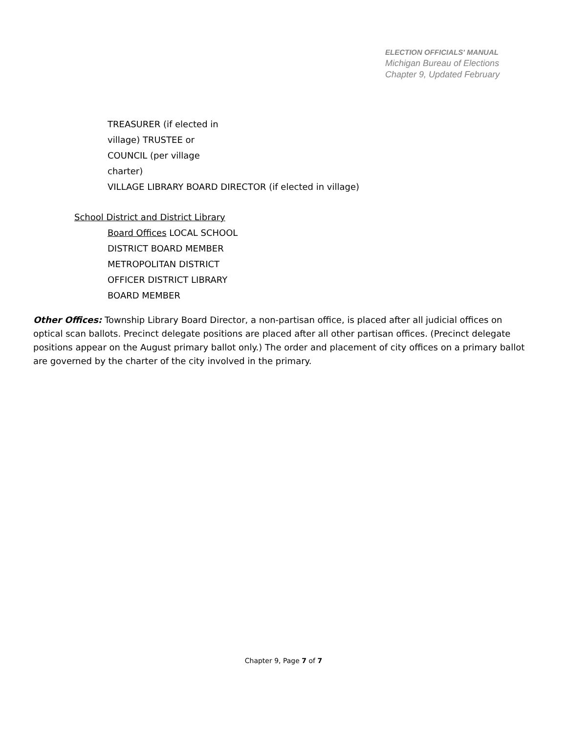ELECTION OFFICIALS' MANUAL
Michigan Bureau of Elections
Chapter 9, Updated February
TREASURER (if elected in
village) TRUSTEE or
COUNCIL (per village
charter)
VILLAGE LIBRARY BOARD DIRECTOR (if elected in village)
School District and District Library
Board Offices LOCAL SCHOOL
DISTRICT BOARD MEMBER
METROPOLITAN DISTRICT
OFFICER DISTRICT LIBRARY
BOARD MEMBER
Other Offices: Township Library Board Director, a non-partisan office, is placed after all judicial offices on optical scan ballots. Precinct delegate positions are placed after all other partisan offices. (Precinct delegate positions appear on the August primary ballot only.) The order and placement of city offices on a primary ballot are governed by the charter of the city involved in the primary.
Chapter 9, Page 7 of 7